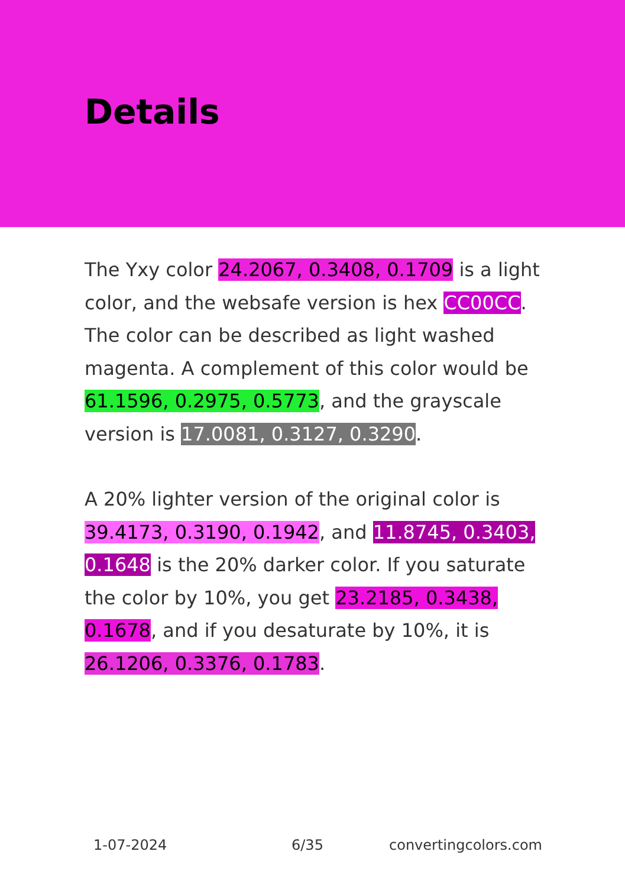Details
The Yxy color 24.2067, 0.3408, 0.1709 is a light color, and the websafe version is hex CC00CC. The color can be described as light washed magenta. A complement of this color would be 61.1596, 0.2975, 0.5773, and the grayscale version is 17.0081, 0.3127, 0.3290.
A 20% lighter version of the original color is 39.4173, 0.3190, 0.1942, and 11.8745, 0.3403, 0.1648 is the 20% darker color. If you saturate the color by 10%, you get 23.2185, 0.3438, 0.1678, and if you desaturate by 10%, it is 26.1206, 0.3376, 0.1783.
1-07-2024 6/35 convertingcolors.com